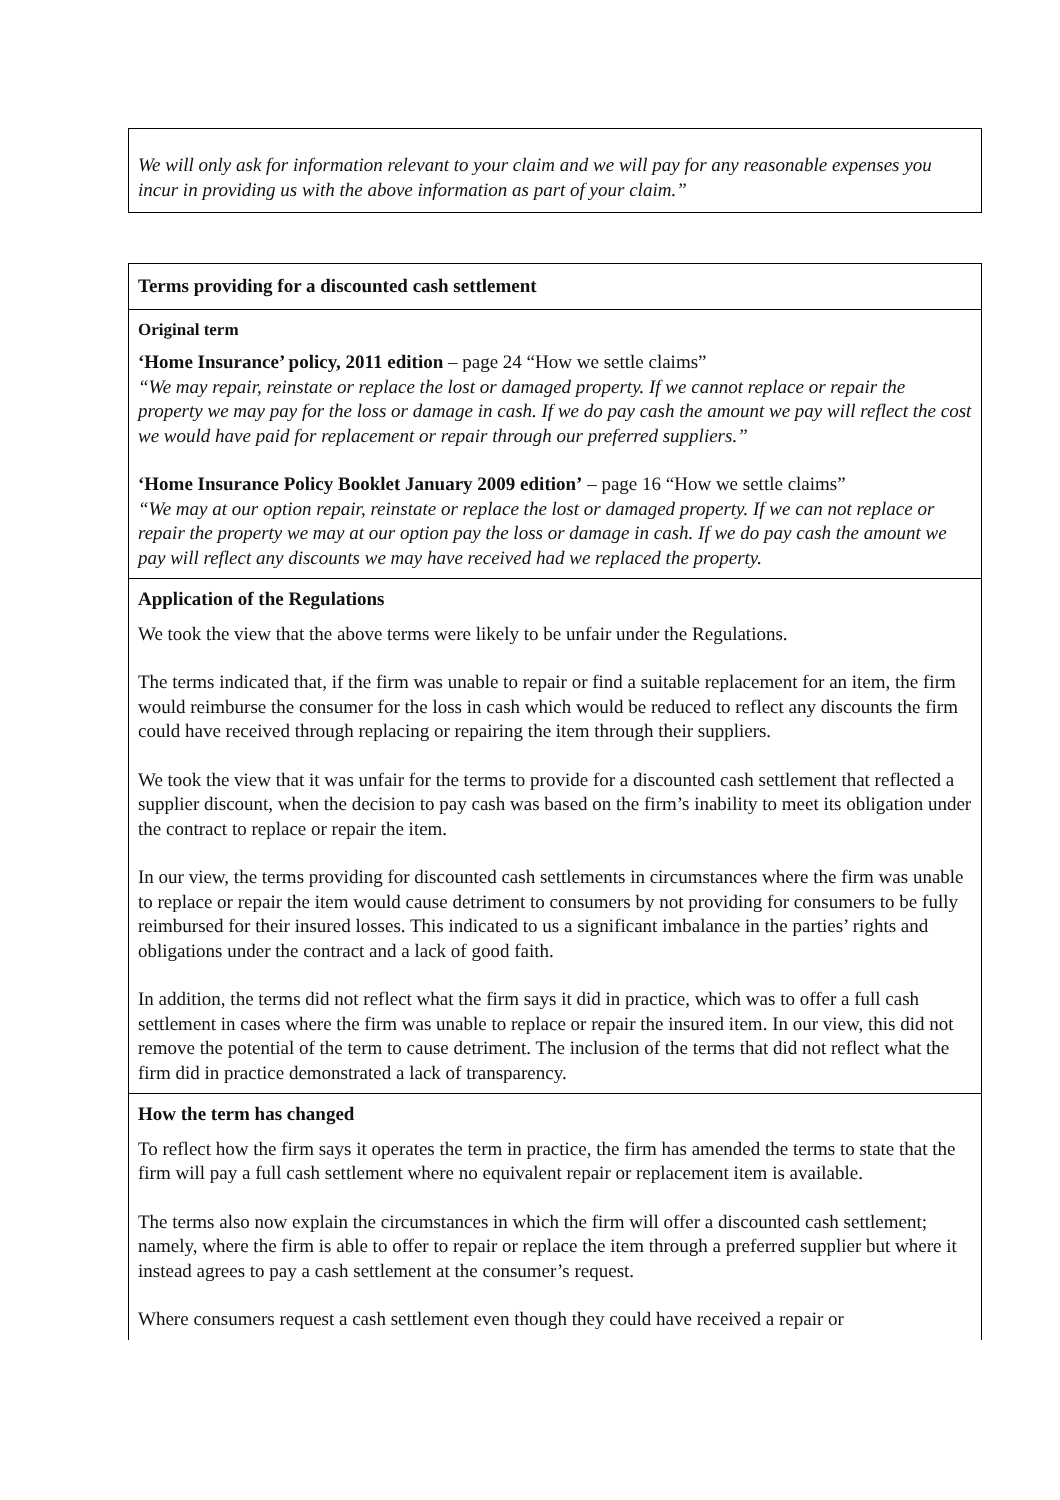| We will only ask for information relevant to your claim and we will pay for any reasonable expenses you incur in providing us with the above information as part of your claim.” |
| Terms providing for a discounted cash settlement |
| Original term ‘Home Insurance’ policy, 2011 edition – page 24 “How we settle claims” “We may repair, reinstate or replace the lost or damaged property. If we cannot replace or repair the property we may pay for the loss or damage in cash. If we do pay cash the amount we pay will reflect the cost we would have paid for replacement or repair through our preferred suppliers.” ‘Home Insurance Policy Booklet January 2009 edition’ – page 16 “How we settle claims” “We may at our option repair, reinstate or replace the lost or damaged property. If we can not replace or repair the property we may at our option pay the loss or damage in cash. If we do pay cash the amount we pay will reflect any discounts we may have received had we replaced the property. |
| Application of the Regulations We took the view that the above terms were likely to be unfair under the Regulations. The terms indicated that, if the firm was unable to repair or find a suitable replacement for an item, the firm would reimburse the consumer for the loss in cash which would be reduced to reflect any discounts the firm could have received through replacing or repairing the item through their suppliers. We took the view that it was unfair for the terms to provide for a discounted cash settlement that reflected a supplier discount, when the decision to pay cash was based on the firm’s inability to meet its obligation under the contract to replace or repair the item. In our view, the terms providing for discounted cash settlements in circumstances where the firm was unable to replace or repair the item would cause detriment to consumers by not providing for consumers to be fully reimbursed for their insured losses. This indicated to us a significant imbalance in the parties’ rights and obligations under the contract and a lack of good faith. In addition, the terms did not reflect what the firm says it did in practice, which was to offer a full cash settlement in cases where the firm was unable to replace or repair the insured item. In our view, this did not remove the potential of the term to cause detriment. The inclusion of the terms that did not reflect what the firm did in practice demonstrated a lack of transparency. |
| How the term has changed To reflect how the firm says it operates the term in practice, the firm has amended the terms to state that the firm will pay a full cash settlement where no equivalent repair or replacement item is available. The terms also now explain the circumstances in which the firm will offer a discounted cash settlement; namely, where the firm is able to offer to repair or replace the item through a preferred supplier but where it instead agrees to pay a cash settlement at the consumer’s request. Where consumers request a cash settlement even though they could have received a repair or |